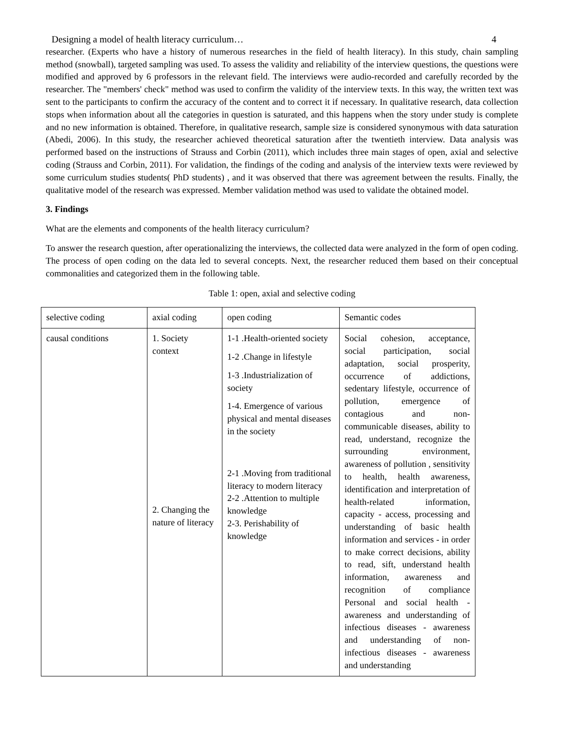Designing a model of health literacy curriculum… 4
researcher. (Experts who have a history of numerous researches in the field of health literacy). In this study, chain sampling method (snowball), targeted sampling was used. To assess the validity and reliability of the interview questions, the questions were modified and approved by 6 professors in the relevant field. The interviews were audio-recorded and carefully recorded by the researcher. The "members' check" method was used to confirm the validity of the interview texts. In this way, the written text was sent to the participants to confirm the accuracy of the content and to correct it if necessary. In qualitative research, data collection stops when information about all the categories in question is saturated, and this happens when the story under study is complete and no new information is obtained. Therefore, in qualitative research, sample size is considered synonymous with data saturation (Abedi, 2006). In this study, the researcher achieved theoretical saturation after the twentieth interview. Data analysis was performed based on the instructions of Strauss and Corbin (2011), which includes three main stages of open, axial and selective coding (Strauss and Corbin, 2011). For validation, the findings of the coding and analysis of the interview texts were reviewed by some curriculum studies students( PhD students) , and it was observed that there was agreement between the results. Finally, the qualitative model of the research was expressed. Member validation method was used to validate the obtained model.
3. Findings
What are the elements and components of the health literacy curriculum?
To answer the research question, after operationalizing the interviews, the collected data were analyzed in the form of open coding. The process of open coding on the data led to several concepts. Next, the researcher reduced them based on their conceptual commonalities and categorized them in the following table.
Table 1: open, axial and selective coding
| selective coding | axial coding | open coding | Semantic codes |
| causal conditions | 1. Society context 2. Changing the nature of literacy | 1-1 .Health-oriented society 1-2 .Change in lifestyle 1-3 .Industrialization of society 1-4. Emergence of various physical and mental diseases in the society 2-1 .Moving from traditional literacy to modern literacy 2-2 .Attention to multiple knowledge 2-3. Perishability of knowledge | Social cohesion, acceptance, social participation, social adaptation, social prosperity, occurrence of addictions, sedentary lifestyle, occurrence of pollution, emergence of contagious and non-communicable diseases, ability to read, understand, recognize the surrounding environment, awareness of pollution , sensitivity to health, health awareness, identification and interpretation of health-related information, capacity - access, processing and understanding of basic health information and services - in order to make correct decisions, ability to read, sift, understand health information, awareness and recognition of compliance Personal and social health - awareness and understanding of infectious diseases - awareness and understanding of non-infectious diseases - awareness and understanding |